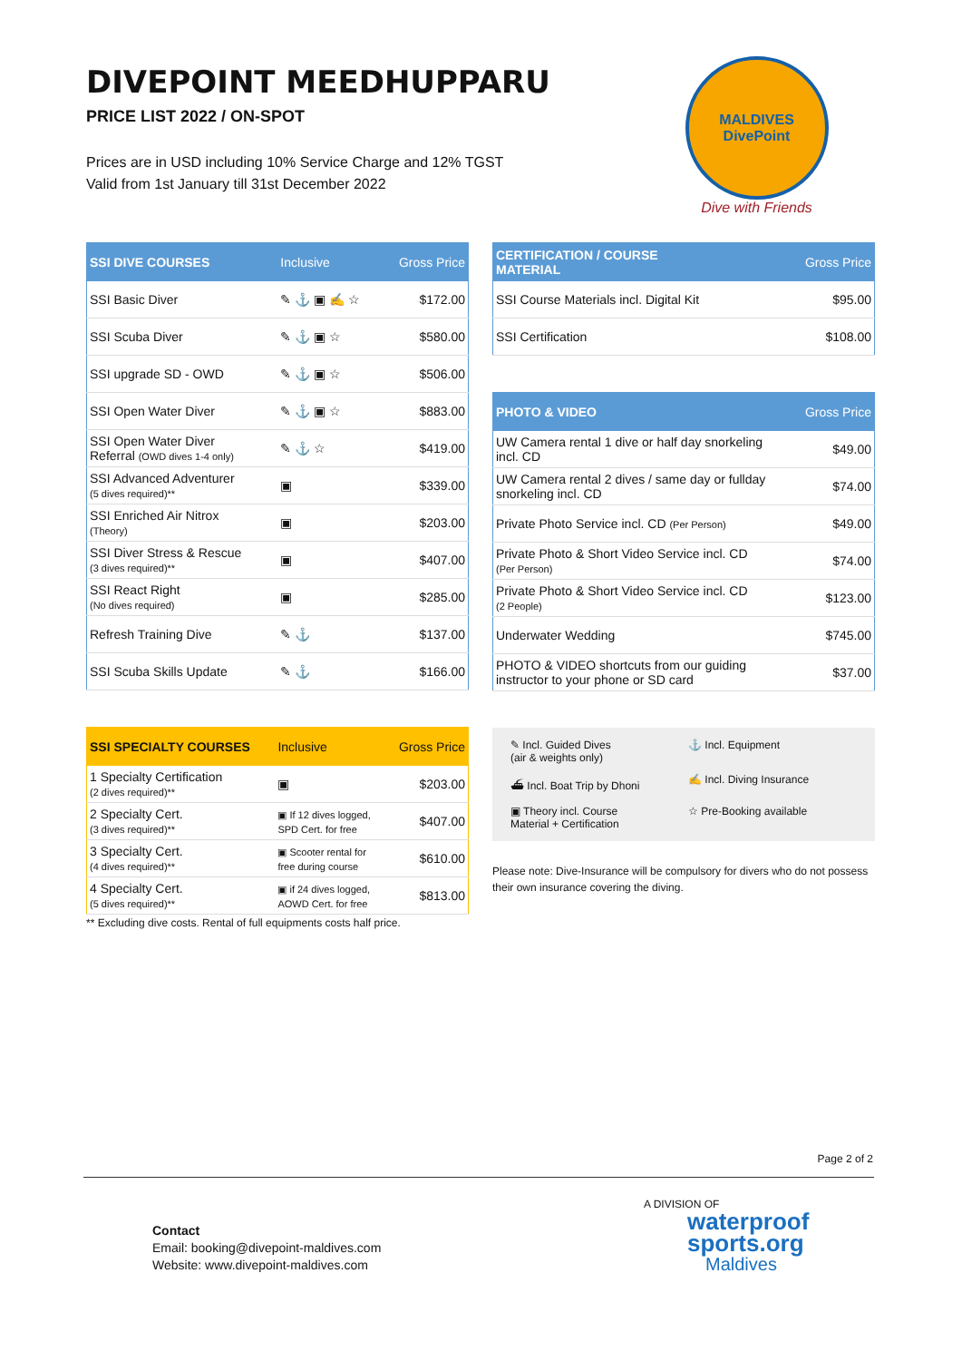DIVEPOINT MEEDHUPPARU
PRICE LIST 2022 / ON-SPOT
Prices are in USD including 10% Service Charge and 12% TGST
Valid from 1st January till 31st December 2022
MALDIVES
DivePoint
Dive with Friends
| SSI DIVE COURSES | Inclusive | Gross Price |
| --- | --- | --- |
| SSI Basic Diver | ✎ ⚓ ▣ ✍ ☆ | $172.00 |
| SSI Scuba Diver | ✎ ⚓ ▣ ☆ | $580.00 |
| SSI upgrade SD - OWD | ✎ ⚓ ▣ ☆ | $506.00 |
| SSI Open Water Diver | ✎ ⚓ ▣ ☆ | $883.00 |
| SSI Open Water Diver Referral (OWD dives 1-4 only) | ✎ ⚓ ☆ | $419.00 |
| SSI Advanced Adventurer (5 dives required)** | ▣ | $339.00 |
| SSI Enriched Air Nitrox (Theory) | ▣ | $203.00 |
| SSI Diver Stress & Rescue (3 dives required)** | ▣ | $407.00 |
| SSI React Right (No dives required) | ▣ | $285.00 |
| Refresh Training Dive | ✎ ⚓ | $137.00 |
| SSI Scuba Skills Update | ✎ ⚓ | $166.00 |
| SSI SPECIALTY COURSES | Inclusive | Gross Price |
| --- | --- | --- |
| 1 Specialty Certification (2 dives required)** | ▣ | $203.00 |
| 2 Specialty Cert. (3 dives required)** | ▣ If 12 dives logged, SPD Cert. for free | $407.00 |
| 3 Specialty Cert. (4 dives required)** | ▣ Scooter rental for free during course | $610.00 |
| 4 Specialty Cert. (5 dives required)** | ▣ if 24 dives logged, AOWD Cert. for free | $813.00 |
** Excluding dive costs. Rental of full equipments costs half price.
| CERTIFICATION / COURSE MATERIAL | Gross Price |
| --- | --- |
| SSI Course Materials incl. Digital Kit | $95.00 |
| SSI Certification | $108.00 |
| PHOTO & VIDEO | Gross Price |
| --- | --- |
| UW Camera rental 1 dive or half day snorkeling incl. CD | $49.00 |
| UW Camera rental 2 dives / same day or fullday snorkeling incl. CD | $74.00 |
| Private Photo Service incl. CD (Per Person) | $49.00 |
| Private Photo & Short Video Service incl. CD (Per Person) | $74.00 |
| Private Photo & Short Video Service incl. CD (2 People) | $123.00 |
| Underwater Wedding | $745.00 |
| PHOTO & VIDEO shortcuts from our guiding instructor to your phone or SD card | $37.00 |
✎ Incl. Guided Dives
(air & weights only)
⚓ Incl. Equipment
⛴ Incl. Boat Trip by Dhoni
✍ Incl. Diving Insurance
▣ Theory incl. Course
Material + Certification
☆ Pre-Booking available
Please note: Dive-Insurance will be compulsory for divers who do not possess their own insurance covering the diving.
Page 2 of 2
Contact
Email: booking@divepoint-maldives.com
Website: www.divepoint-maldives.com
A DIVISION OF
waterproof
sports.org
Maldives